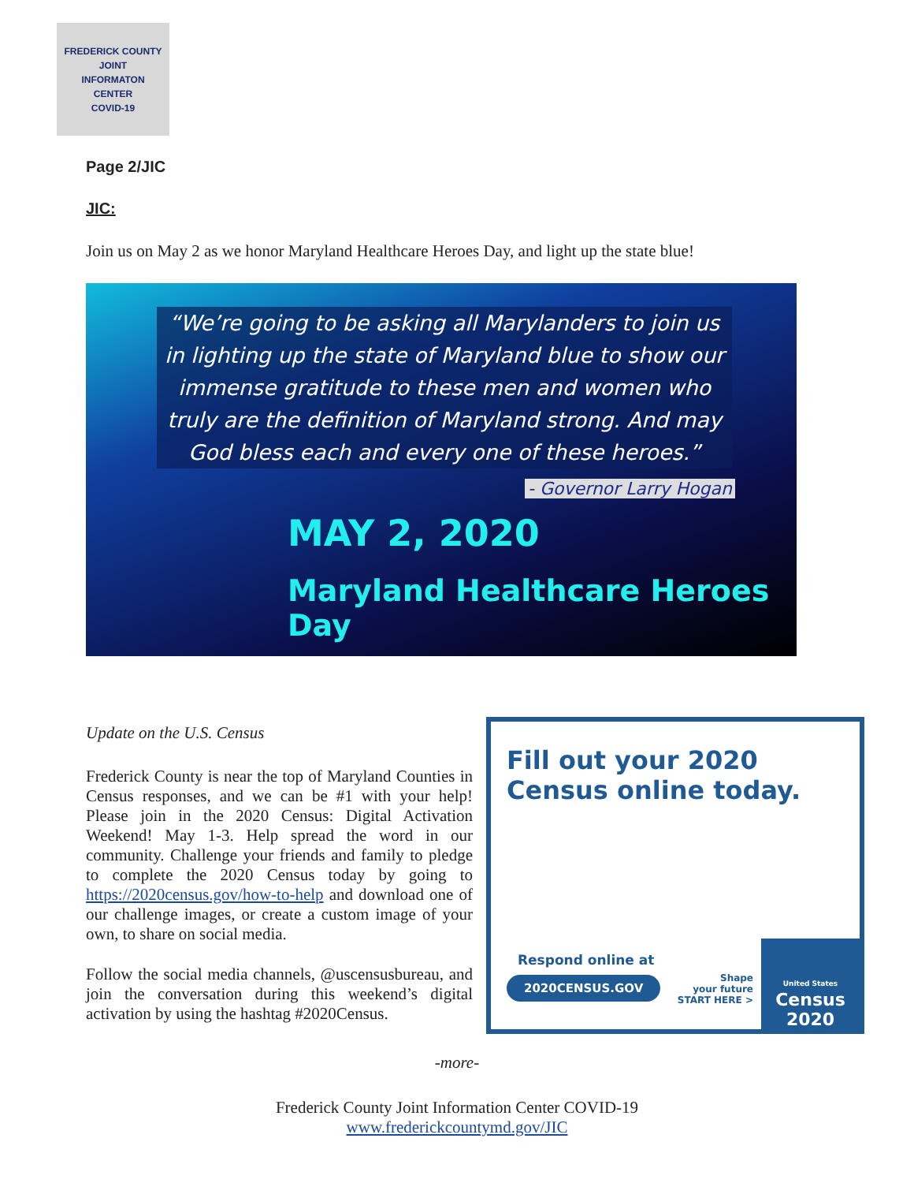FREDERICK COUNTY
JOINT
INFORMATON
CENTER
COVID-19
Page 2/JIC
JIC:
Join us on May 2 as we honor Maryland Healthcare Heroes Day, and light up the state blue!
“We’re going to be asking all Marylanders to join us in lighting up the state of Maryland blue to show our immense gratitude to these men and women who truly are the definition of Maryland strong. And may God bless each and every one of these heroes.”
- Governor Larry Hogan
MAY 2, 2020
Maryland Healthcare Heroes Day
Update on the U.S. Census
Frederick County is near the top of Maryland Counties in Census responses, and we can be #1 with your help! Please join in the 2020 Census: Digital Activation Weekend! May 1-3. Help spread the word in our community. Challenge your friends and family to pledge to complete the 2020 Census today by going to https://2020census.gov/how-to-help and download one of our challenge images, or create a custom image of your own, to share on social media.
Follow the social media channels, @uscensusbureau, and join the conversation during this weekend’s digital activation by using the hashtag #2020Census.
Fill out your 2020 Census online today.
Respond online at
2020CENSUS.GOV
Shape
your future
START HERE >
United States
Census
2020
-more-
Frederick County Joint Information Center COVID-19
www.frederickcountymd.gov/JIC